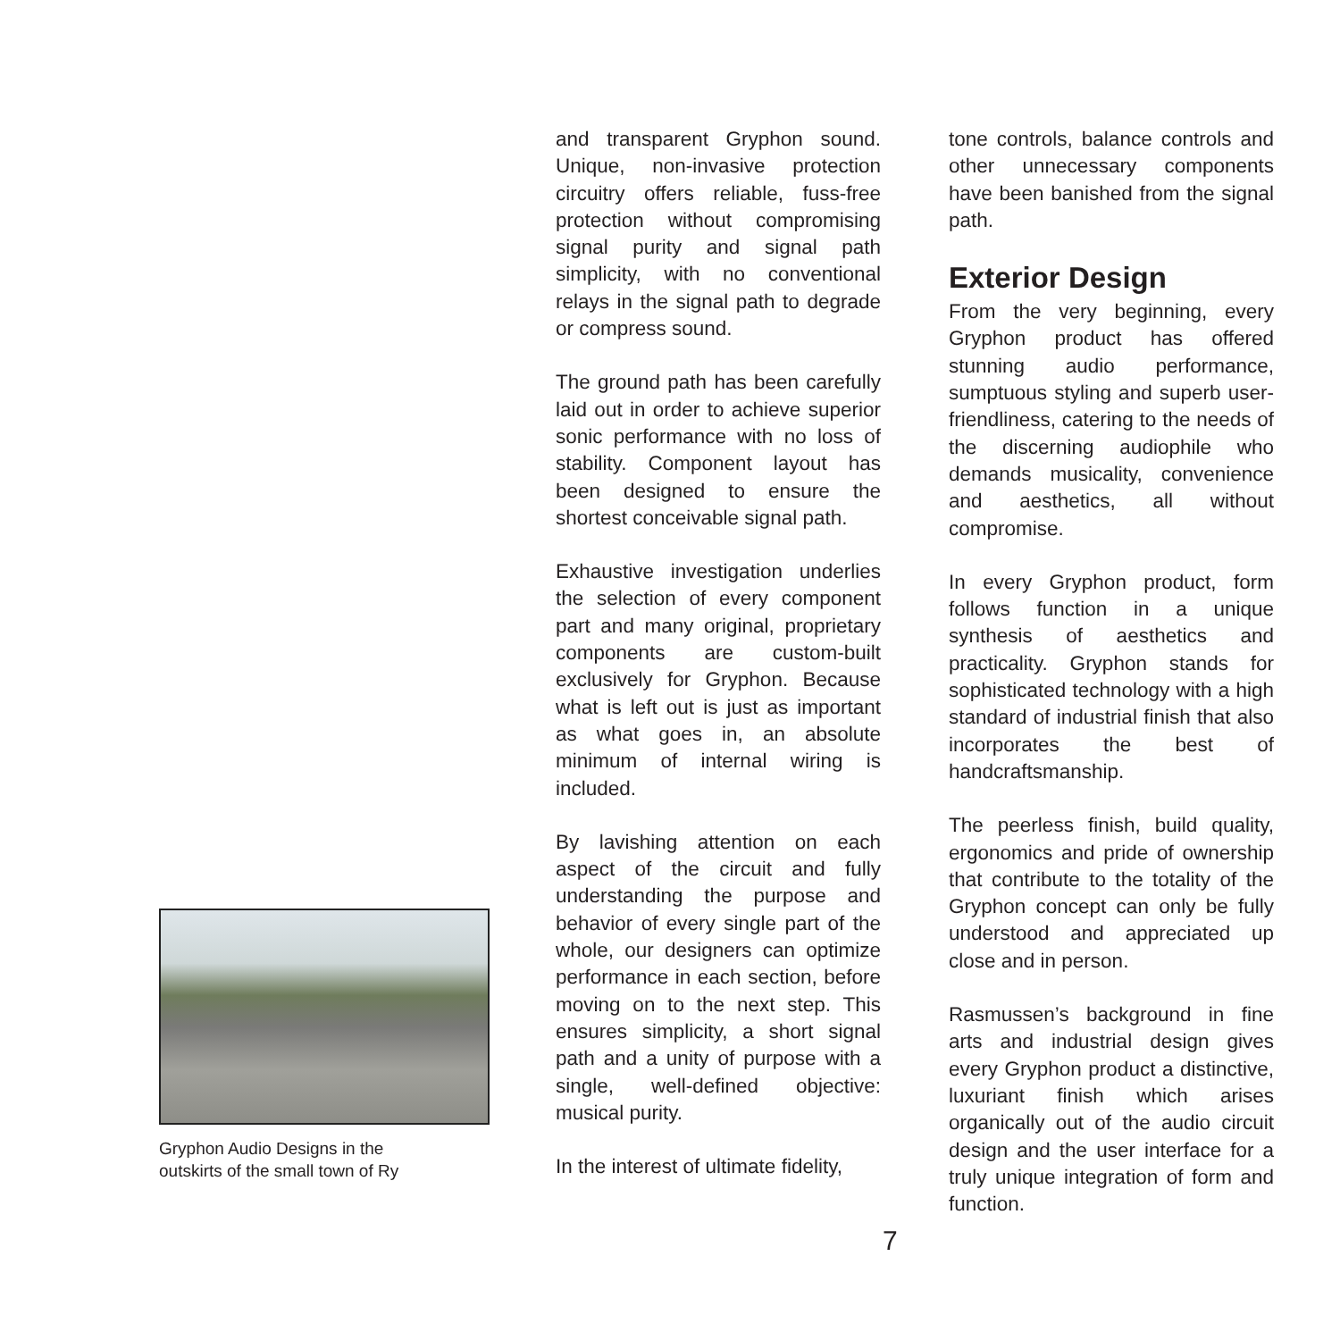Gryphon Audio Designs in the
outskirts of the small town of Ry
and transparent Gryphon sound. Unique, non-invasive protection circuitry offers reliable, fuss-free protection without compromising signal purity and signal path simplicity, with no conventional relays in the signal path to degrade or compress sound.
The ground path has been carefully laid out in order to achieve superior sonic performance with no loss of stability. Component layout has been designed to ensure the shortest conceivable signal path.
Exhaustive investigation underlies the selection of every component part and many original, proprietary components are custom-built exclusively for Gryphon. Because what is left out is just as important as what goes in, an absolute minimum of internal wiring is included.
By lavishing attention on each aspect of the circuit and fully understanding the purpose and behavior of every single part of the whole, our designers can optimize performance in each section, before moving on to the next step. This ensures simplicity, a short signal path and a unity of purpose with a single, well-defined objective: musical purity.
In the interest of ultimate fidelity,
tone controls, balance controls and other unnecessary components have been banished from the signal path.
Exterior Design
From the very beginning, every Gryphon product has offered stunning audio performance, sumptuous styling and superb user-friendliness, catering to the needs of the discerning audiophile who demands musicality, convenience and aesthetics, all without compromise.
In every Gryphon product, form follows function in a unique synthesis of aesthetics and practicality. Gryphon stands for sophisticated technology with a high standard of industrial finish that also incorporates the best of handcraftsmanship.
The peerless finish, build quality, ergonomics and pride of ownership that contribute to the totality of the Gryphon concept can only be fully understood and appreciated up close and in person.
Rasmussen’s background in fine arts and industrial design gives every Gryphon product a distinctive, luxuriant finish which arises organically out of the audio circuit design and the user interface for a truly unique integration of form and function.
7